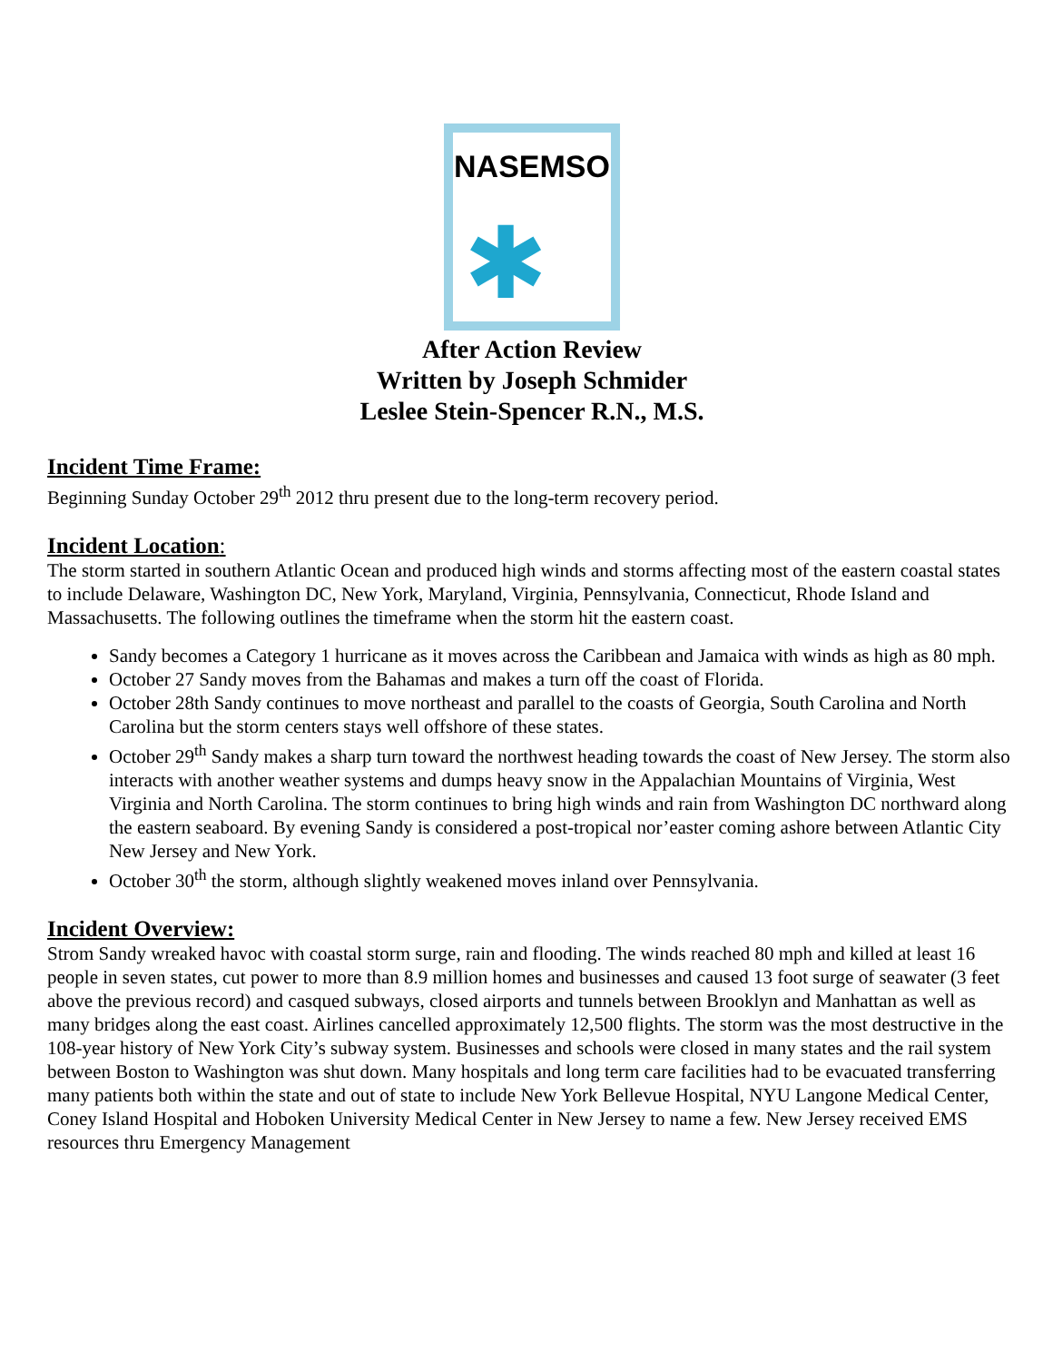NASEMSO
✱
After Action Review
Written by Joseph Schmider
Leslee Stein-Spencer R.N., M.S.
Incident Time Frame:
Beginning Sunday October 29<sup>th</sup> 2012 thru present due to the long-term recovery period.
Incident Location:
The storm started in southern Atlantic Ocean and produced high winds and storms affecting most of the eastern coastal states to include Delaware, Washington DC, New York, Maryland, Virginia, Pennsylvania, Connecticut, Rhode Island and Massachusetts. The following outlines the timeframe when the storm hit the eastern coast.
Sandy becomes a Category 1 hurricane as it moves across the Caribbean and Jamaica with winds as high as 80 mph.
October 27 Sandy moves from the Bahamas and makes a turn off the coast of Florida.
October 28th Sandy continues to move northeast and parallel to the coasts of Georgia, South Carolina and North Carolina but the storm centers stays well offshore of these states.
October 29<sup>th</sup> Sandy makes a sharp turn toward the northwest heading towards the coast of New Jersey. The storm also interacts with another weather systems and dumps heavy snow in the Appalachian Mountains of Virginia, West Virginia and North Carolina. The storm continues to bring high winds and rain from Washington DC northward along the eastern seaboard. By evening Sandy is considered a post-tropical nor’easter coming ashore between Atlantic City New Jersey and New York.
October 30<sup>th</sup> the storm, although slightly weakened moves inland over Pennsylvania.
Incident Overview:
Strom Sandy wreaked havoc with coastal storm surge, rain and flooding. The winds reached 80 mph and killed at least 16 people in seven states, cut power to more than 8.9 million homes and businesses and caused 13 foot surge of seawater (3 feet above the previous record) and casqued subways, closed airports and tunnels between Brooklyn and Manhattan as well as many bridges along the east coast. Airlines cancelled approximately 12,500 flights. The storm was the most destructive in the 108-year history of New York City’s subway system. Businesses and schools were closed in many states and the rail system between Boston to Washington was shut down. Many hospitals and long term care facilities had to be evacuated transferring many patients both within the state and out of state to include New York Bellevue Hospital, NYU Langone Medical Center, Coney Island Hospital and Hoboken University Medical Center in New Jersey to name a few. New Jersey received EMS resources thru Emergency Management